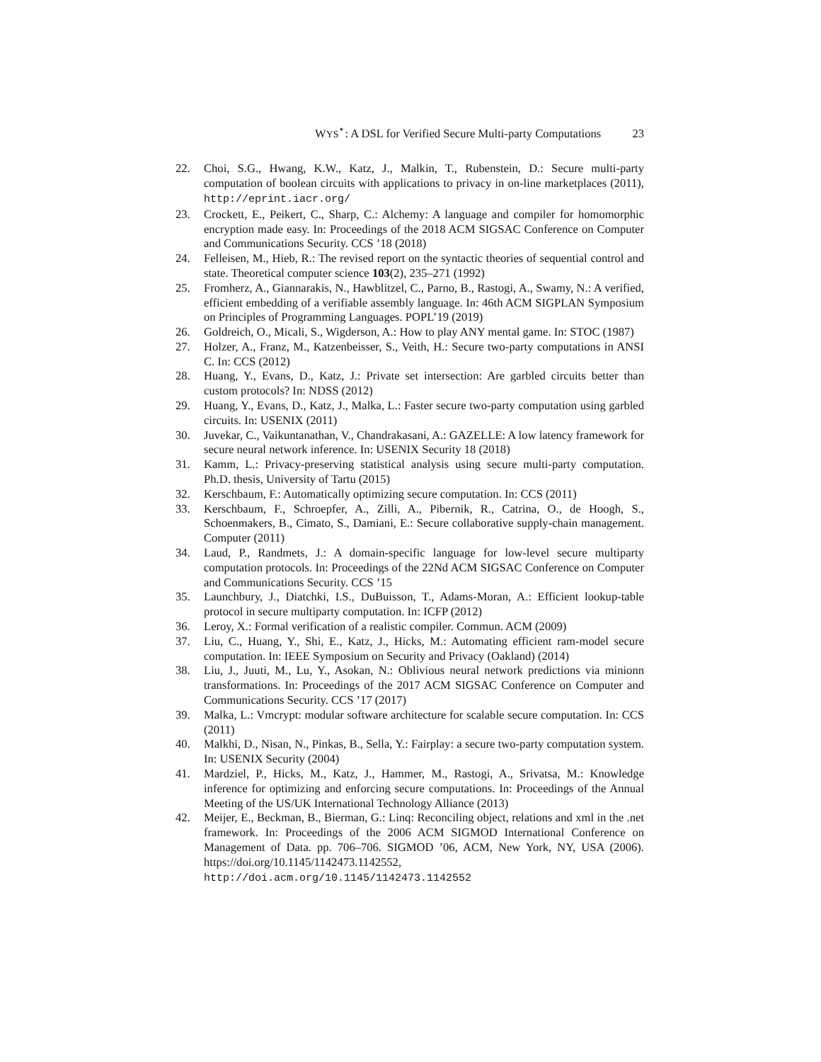WYS<sup>⋆</sup>: A DSL for Verified Secure Multi-party Computations 23
22. Choi, S.G., Hwang, K.W., Katz, J., Malkin, T., Rubenstein, D.: Secure multi-party computation of boolean circuits with applications to privacy in on-line marketplaces (2011), http://eprint.iacr.org/
23. Crockett, E., Peikert, C., Sharp, C.: Alchemy: A language and compiler for homomorphic encryption made easy. In: Proceedings of the 2018 ACM SIGSAC Conference on Computer and Communications Security. CCS ’18 (2018)
24. Felleisen, M., Hieb, R.: The revised report on the syntactic theories of sequential control and state. Theoretical computer science 103(2), 235–271 (1992)
25. Fromherz, A., Giannarakis, N., Hawblitzel, C., Parno, B., Rastogi, A., Swamy, N.: A verified, efficient embedding of a verifiable assembly language. In: 46th ACM SIGPLAN Symposium on Principles of Programming Languages. POPL’19 (2019)
26. Goldreich, O., Micali, S., Wigderson, A.: How to play ANY mental game. In: STOC (1987)
27. Holzer, A., Franz, M., Katzenbeisser, S., Veith, H.: Secure two-party computations in ANSI C. In: CCS (2012)
28. Huang, Y., Evans, D., Katz, J.: Private set intersection: Are garbled circuits better than custom protocols? In: NDSS (2012)
29. Huang, Y., Evans, D., Katz, J., Malka, L.: Faster secure two-party computation using garbled circuits. In: USENIX (2011)
30. Juvekar, C., Vaikuntanathan, V., Chandrakasani, A.: GAZELLE: A low latency framework for secure neural network inference. In: USENIX Security 18 (2018)
31. Kamm, L.: Privacy-preserving statistical analysis using secure multi-party computation. Ph.D. thesis, University of Tartu (2015)
32. Kerschbaum, F.: Automatically optimizing secure computation. In: CCS (2011)
33. Kerschbaum, F., Schroepfer, A., Zilli, A., Pibernik, R., Catrina, O., de Hoogh, S., Schoenmakers, B., Cimato, S., Damiani, E.: Secure collaborative supply-chain management. Computer (2011)
34. Laud, P., Randmets, J.: A domain-specific language for low-level secure multiparty computation protocols. In: Proceedings of the 22Nd ACM SIGSAC Conference on Computer and Communications Security. CCS ’15
35. Launchbury, J., Diatchki, I.S., DuBuisson, T., Adams-Moran, A.: Efficient lookup-table protocol in secure multiparty computation. In: ICFP (2012)
36. Leroy, X.: Formal verification of a realistic compiler. Commun. ACM (2009)
37. Liu, C., Huang, Y., Shi, E., Katz, J., Hicks, M.: Automating efficient ram-model secure computation. In: IEEE Symposium on Security and Privacy (Oakland) (2014)
38. Liu, J., Juuti, M., Lu, Y., Asokan, N.: Oblivious neural network predictions via minionn transformations. In: Proceedings of the 2017 ACM SIGSAC Conference on Computer and Communications Security. CCS ’17 (2017)
39. Malka, L.: Vmcrypt: modular software architecture for scalable secure computation. In: CCS (2011)
40. Malkhi, D., Nisan, N., Pinkas, B., Sella, Y.: Fairplay: a secure two-party computation system. In: USENIX Security (2004)
41. Mardziel, P., Hicks, M., Katz, J., Hammer, M., Rastogi, A., Srivatsa, M.: Knowledge inference for optimizing and enforcing secure computations. In: Proceedings of the Annual Meeting of the US/UK International Technology Alliance (2013)
42. Meijer, E., Beckman, B., Bierman, G.: Linq: Reconciling object, relations and xml in the .net framework. In: Proceedings of the 2006 ACM SIGMOD International Conference on Management of Data. pp. 706–706. SIGMOD ’06, ACM, New York, NY, USA (2006). https://doi.org/10.1145/1142473.1142552, http://doi.acm.org/10.1145/1142473.1142552